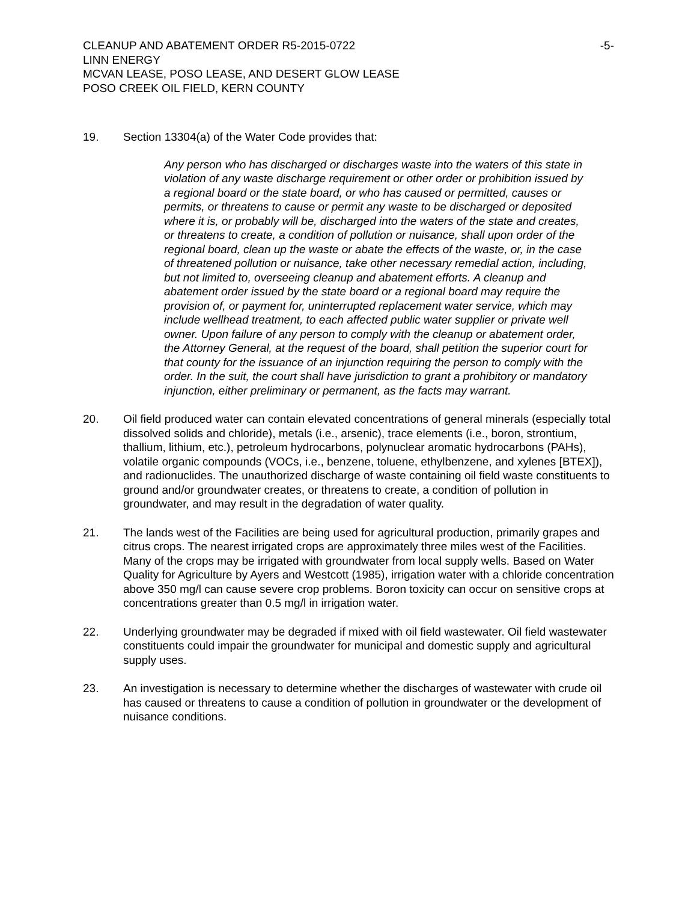CLEANUP AND ABATEMENT ORDER R5-2015-0722
LINN ENERGY
MCVAN LEASE, POSO LEASE, AND DESERT GLOW LEASE
POSO CREEK OIL FIELD, KERN COUNTY
-5-
19. Section 13304(a) of the Water Code provides that:
Any person who has discharged or discharges waste into the waters of this state in violation of any waste discharge requirement or other order or prohibition issued by a regional board or the state board, or who has caused or permitted, causes or permits, or threatens to cause or permit any waste to be discharged or deposited where it is, or probably will be, discharged into the waters of the state and creates, or threatens to create, a condition of pollution or nuisance, shall upon order of the regional board, clean up the waste or abate the effects of the waste, or, in the case of threatened pollution or nuisance, take other necessary remedial action, including, but not limited to, overseeing cleanup and abatement efforts. A cleanup and abatement order issued by the state board or a regional board may require the provision of, or payment for, uninterrupted replacement water service, which may include wellhead treatment, to each affected public water supplier or private well owner. Upon failure of any person to comply with the cleanup or abatement order, the Attorney General, at the request of the board, shall petition the superior court for that county for the issuance of an injunction requiring the person to comply with the order. In the suit, the court shall have jurisdiction to grant a prohibitory or mandatory injunction, either preliminary or permanent, as the facts may warrant.
20. Oil field produced water can contain elevated concentrations of general minerals (especially total dissolved solids and chloride), metals (i.e., arsenic), trace elements (i.e., boron, strontium, thallium, lithium, etc.), petroleum hydrocarbons, polynuclear aromatic hydrocarbons (PAHs), volatile organic compounds (VOCs, i.e., benzene, toluene, ethylbenzene, and xylenes [BTEX]), and radionuclides. The unauthorized discharge of waste containing oil field waste constituents to ground and/or groundwater creates, or threatens to create, a condition of pollution in groundwater, and may result in the degradation of water quality.
21. The lands west of the Facilities are being used for agricultural production, primarily grapes and citrus crops. The nearest irrigated crops are approximately three miles west of the Facilities. Many of the crops may be irrigated with groundwater from local supply wells. Based on Water Quality for Agriculture by Ayers and Westcott (1985), irrigation water with a chloride concentration above 350 mg/l can cause severe crop problems. Boron toxicity can occur on sensitive crops at concentrations greater than 0.5 mg/l in irrigation water.
22. Underlying groundwater may be degraded if mixed with oil field wastewater. Oil field wastewater constituents could impair the groundwater for municipal and domestic supply and agricultural supply uses.
23. An investigation is necessary to determine whether the discharges of wastewater with crude oil has caused or threatens to cause a condition of pollution in groundwater or the development of nuisance conditions.